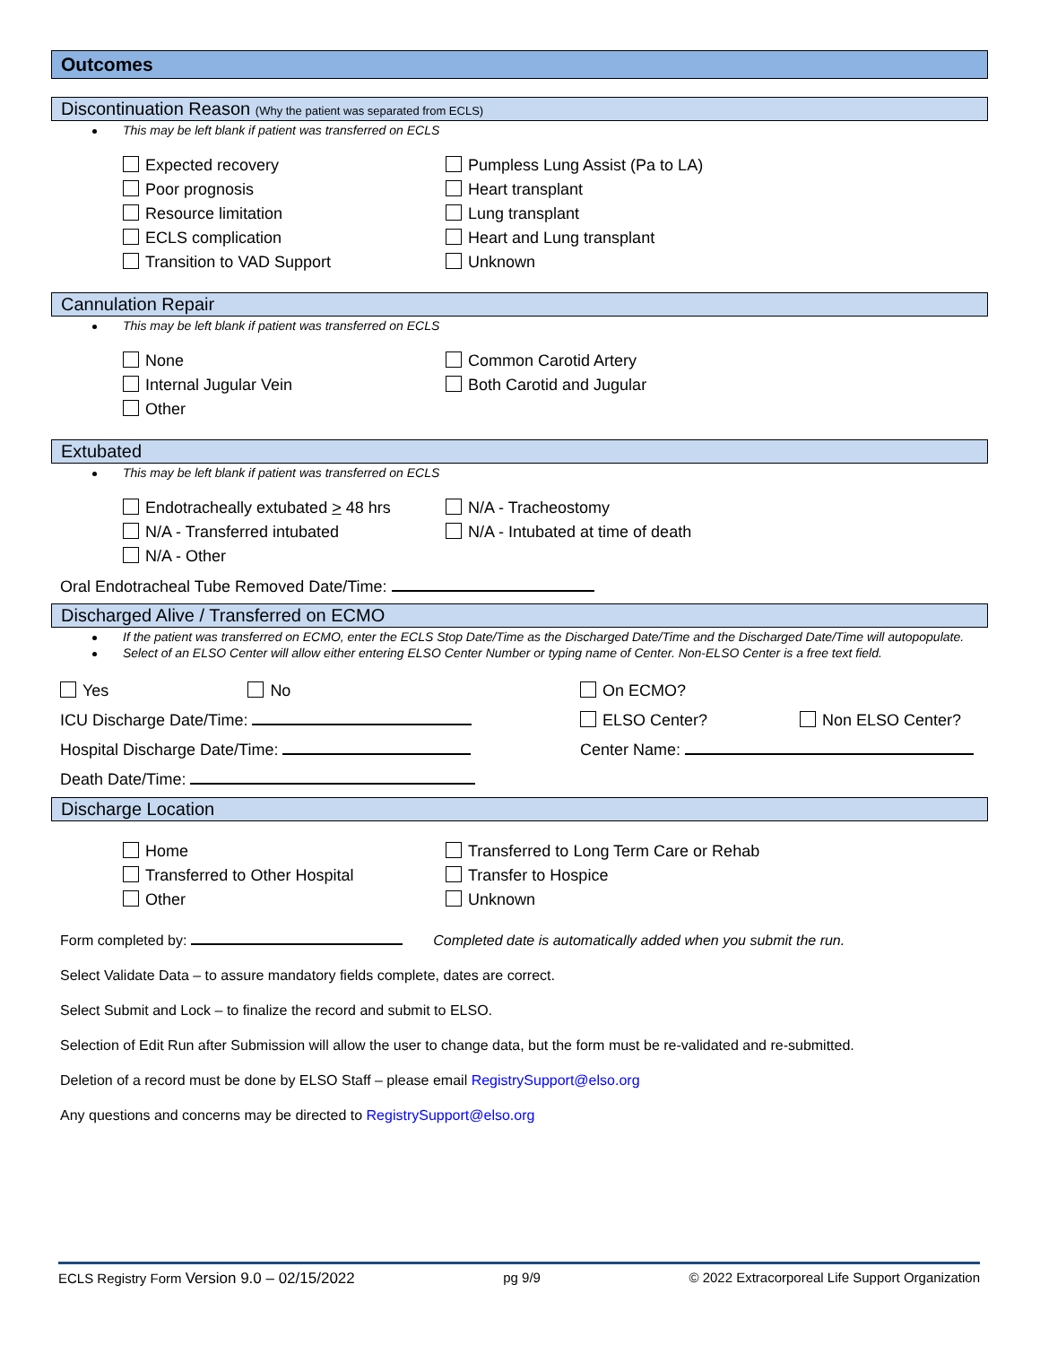Outcomes
Discontinuation Reason (Why the patient was separated from ECLS)
This may be left blank if patient was transferred on ECLS
Expected recovery
Poor prognosis
Resource limitation
ECLS complication
Transition to VAD Support
Pumpless Lung Assist (Pa to LA)
Heart transplant
Lung transplant
Heart and Lung transplant
Unknown
Cannulation Repair
This may be left blank if patient was transferred on ECLS
None
Internal Jugular Vein
Other
Common Carotid Artery
Both Carotid and Jugular
Extubated
This may be left blank if patient was transferred on ECLS
Endotracheally extubated > 48 hrs
N/A - Transferred intubated
N/A - Other
N/A - Tracheostomy
N/A - Intubated at time of death
Oral Endotracheal Tube Removed Date/Time:
Discharged Alive / Transferred on ECMO
If the patient was transferred on ECMO, enter the ECLS Stop Date/Time as the Discharged Date/Time and the Discharged Date/Time will autopopulate.
Select of an ELSO Center will allow either entering ELSO Center Number or typing name of Center. Non-ELSO Center is a free text field.
Yes No
On ECMO?
ICU Discharge Date/Time:
ELSO Center?
Non ELSO Center?
Hospital Discharge Date/Time:
Center Name:
Death Date/Time:
Discharge Location
Home
Transferred to Other Hospital
Other
Transferred to Long Term Care or Rehab
Transfer to Hospice
Unknown
Form completed by: Completed date is automatically added when you submit the run.
Select Validate Data – to assure mandatory fields complete, dates are correct.
Select Submit and Lock – to finalize the record and submit to ELSO.
Selection of Edit Run after Submission will allow the user to change data, but the form must be re-validated and re-submitted.
Deletion of a record must be done by ELSO Staff – please email RegistrySupport@elso.org
Any questions and concerns may be directed to RegistrySupport@elso.org
ECLS Registry Form Version 9.0 – 02/15/2022 pg 9/9 © 2022 Extracorporeal Life Support Organization